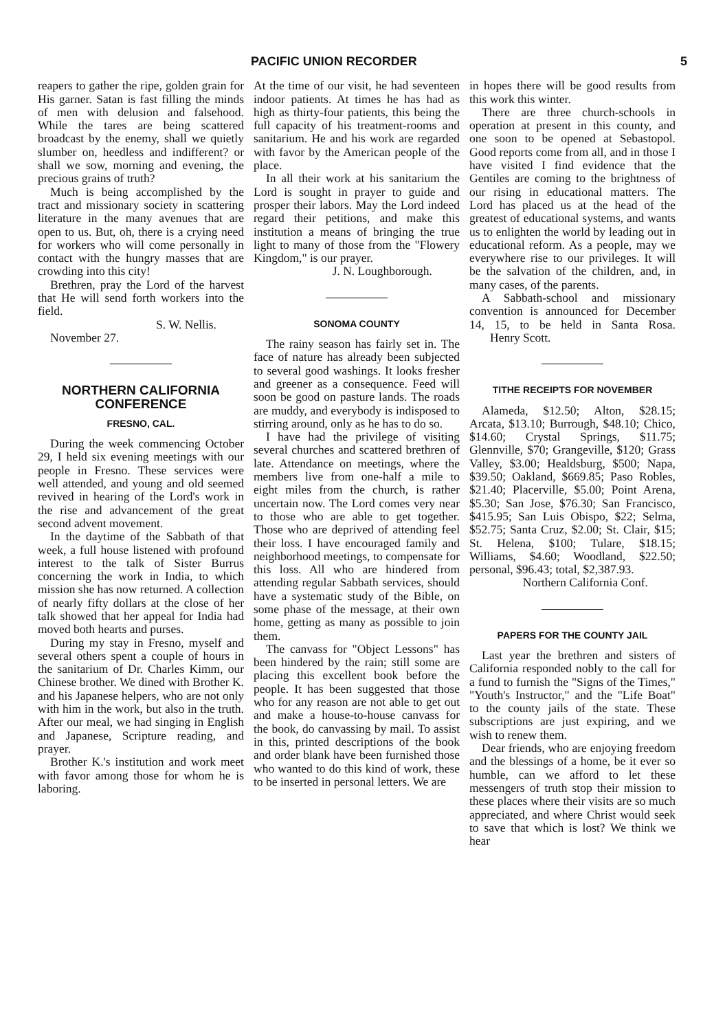PACIFIC UNION RECORDER 5
reapers to gather the ripe, golden grain for His garner. Satan is fast filling the minds of men with delusion and falsehood. While the tares are being scattered broadcast by the enemy, shall we quietly slumber on, heedless and indifferent? or shall we sow, morning and evening, the precious grains of truth?
Much is being accomplished by the tract and missionary society in scattering literature in the many avenues that are open to us. But, oh, there is a crying need for workers who will come personally in contact with the hungry masses that are crowding into this city!
Brethren, pray the Lord of the harvest that He will send forth workers into the field.
S. W. Nellis.
November 27.
NORTHERN CALIFORNIA CONFERENCE
FRESNO, CAL.
During the week commencing October 29, I held six evening meetings with our people in Fresno. These services were well attended, and young and old seemed revived in hearing of the Lord's work in the rise and advancement of the great second advent movement.
In the daytime of the Sabbath of that week, a full house listened with profound interest to the talk of Sister Burrus concerning the work in India, to which mission she has now returned. A collection of nearly fifty dollars at the close of her talk showed that her appeal for India had moved both hearts and purses.
During my stay in Fresno, myself and several others spent a couple of hours in the sanitarium of Dr. Charles Kimm, our Chinese brother. We dined with Brother K. and his Japanese helpers, who are not only with him in the work, but also in the truth. After our meal, we had singing in English and Japanese, Scripture reading, and prayer.
Brother K.'s institution and work meet with favor among those for whom he is laboring.
At the time of our visit, he had seventeen indoor patients. At times he has had as high as thirty-four patients, this being the full capacity of his treatment-rooms and sanitarium. He and his work are regarded with favor by the American people of the place.
In all their work at his sanitarium the Lord is sought in prayer to guide and prosper their labors. May the Lord indeed regard their petitions, and make this institution a means of bringing the true light to many of those from the "Flowery Kingdom," is our prayer.
J. N. Loughborough.
SONOMA COUNTY
The rainy season has fairly set in. The face of nature has already been subjected to several good washings. It looks fresher and greener as a consequence. Feed will soon be good on pasture lands. The roads are muddy, and everybody is indisposed to stirring around, only as he has to do so.
I have had the privilege of visiting several churches and scattered brethren of late. Attendance on meetings, where the members live from one-half a mile to eight miles from the church, is rather uncertain now. The Lord comes very near to those who are able to get together. Those who are deprived of attending feel their loss. I have encouraged family and neighborhood meetings, to compensate for this loss. All who are hindered from attending regular Sabbath services, should have a systematic study of the Bible, on some phase of the message, at their own home, getting as many as possible to join them.
The canvass for "Object Lessons" has been hindered by the rain; still some are placing this excellent book before the people. It has been suggested that those who for any reason are not able to get out and make a house-to-house canvass for the book, do canvassing by mail. To assist in this, printed descriptions of the book and order blank have been furnished those who wanted to do this kind of work, these to be inserted in personal letters. We are
in hopes there will be good results from this work this winter.
There are three church-schools in operation at present in this county, and one soon to be opened at Sebastopol. Good reports come from all, and in those I have visited I find evidence that the Gentiles are coming to the brightness of our rising in educational matters. The Lord has placed us at the head of the greatest of educational systems, and wants us to enlighten the world by leading out in educational reform. As a people, may we everywhere rise to our privileges. It will be the salvation of the children, and, in many cases, of the parents.
A Sabbath-school and missionary convention is announced for December 14, 15, to be held in Santa Rosa. Henry Scott.
TITHE RECEIPTS FOR NOVEMBER
Alameda, $12.50; Alton, $28.15; Arcata, $13.10; Burrough, $48.10; Chico, $14.60; Crystal Springs, $11.75; Glennville, $70; Grangeville, $120; Grass Valley, $3.00; Healdsburg, $500; Napa, $39.50; Oakland, $669.85; Paso Robles, $21.40; Placerville, $5.00; Point Arena, $5.30; San Jose, $76.30; San Francisco, $415.95; San Luis Obispo, $22; Selma, $52.75; Santa Cruz, $2.00; St. Clair, $15; St. Helena, $100; Tulare, $18.15; Williams, $4.60; Woodland, $22.50; personal, $96.43; total, $2,387.93.
Northern California Conf.
PAPERS FOR THE COUNTY JAIL
Last year the brethren and sisters of California responded nobly to the call for a fund to furnish the "Signs of the Times," "Youth's Instructor," and the "Life Boat" to the county jails of the state. These subscriptions are just expiring, and we wish to renew them.
Dear friends, who are enjoying freedom and the blessings of a home, be it ever so humble, can we afford to let these messengers of truth stop their mission to these places where their visits are so much appreciated, and where Christ would seek to save that which is lost? We think we hear